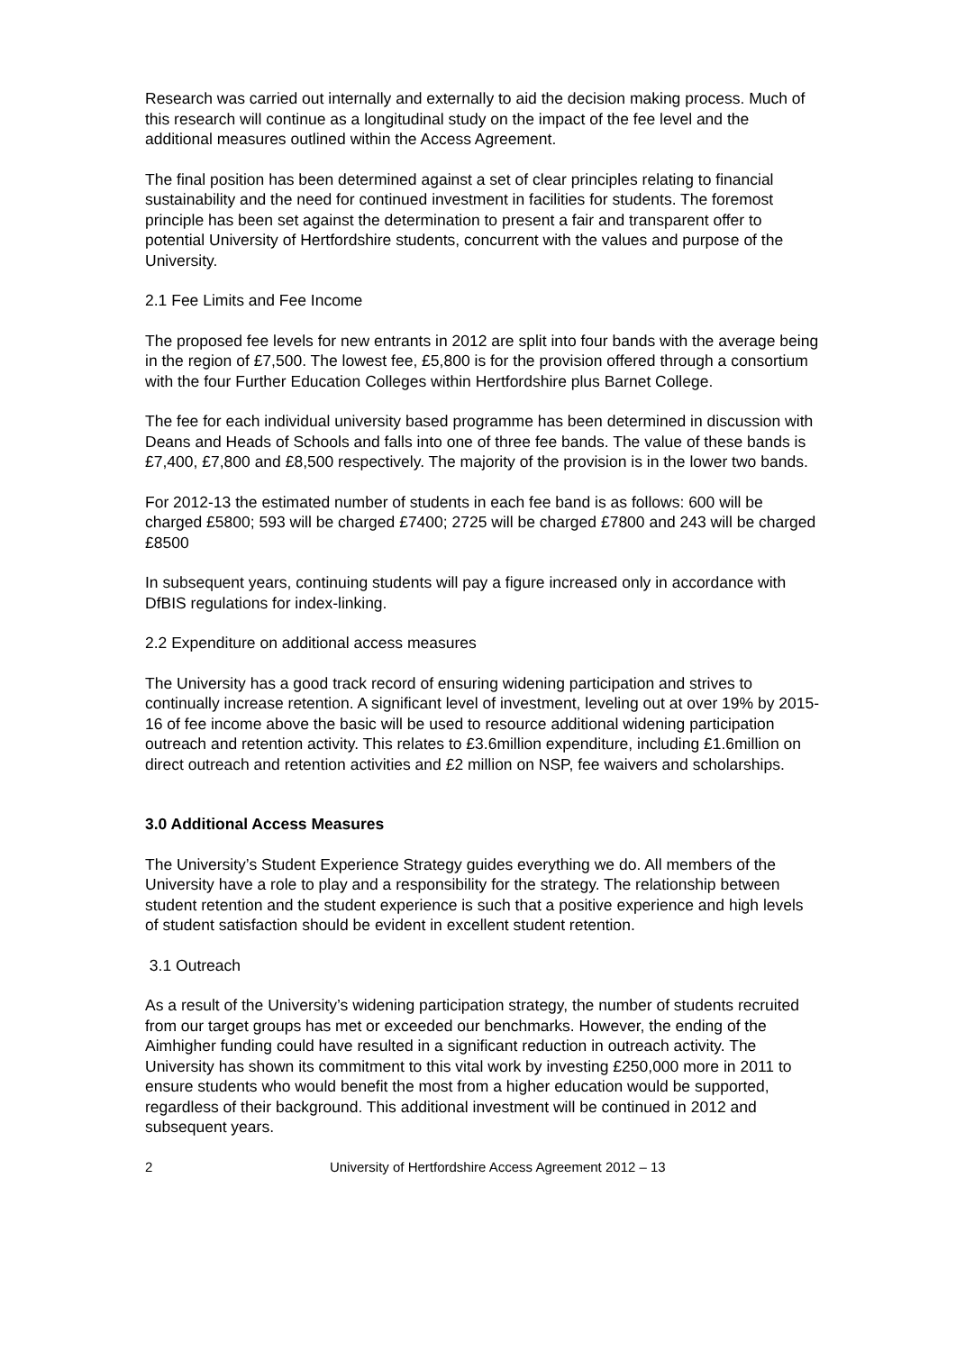Research was carried out internally and externally to aid the decision making process. Much of this research will continue as a longitudinal study on the impact of the fee level and the additional measures outlined within the Access Agreement.
The final position has been determined against a set of clear principles relating to financial sustainability and the need for continued investment in facilities for students. The foremost principle has been set against the determination to present a fair and transparent offer to potential University of Hertfordshire students, concurrent with the values and purpose of the University.
2.1 Fee Limits and Fee Income
The proposed fee levels for new entrants in 2012 are split into four bands with the average being in the region of £7,500. The lowest fee, £5,800 is for the provision offered through a consortium with the four Further Education Colleges within Hertfordshire plus Barnet College.
The fee for each individual university based programme has been determined in discussion with Deans and Heads of Schools and falls into one of three fee bands. The value of these bands is £7,400, £7,800 and £8,500 respectively. The majority of the provision is in the lower two bands.
For 2012-13 the estimated number of students in each fee band is as follows: 600 will be charged £5800; 593 will be charged £7400; 2725 will be charged £7800 and 243 will be charged £8500
In subsequent years, continuing students will pay a figure increased only in accordance with DfBIS regulations for index-linking.
2.2 Expenditure on additional access measures
The University has a good track record of ensuring widening participation and strives to continually increase retention. A significant level of investment, leveling out at over 19% by 2015-16 of fee income above the basic will be used to resource additional widening participation outreach and retention activity. This relates to £3.6million expenditure, including £1.6million on direct outreach and retention activities and £2 million on NSP, fee waivers and scholarships.
3.0 Additional Access Measures
The University’s Student Experience Strategy guides everything we do. All members of the University have a role to play and a responsibility for the strategy. The relationship between student retention and the student experience is such that a positive experience and high levels of student satisfaction should be evident in excellent student retention.
3.1 Outreach
As a result of the University’s widening participation strategy, the number of students recruited from our target groups has met or exceeded our benchmarks. However, the ending of the Aimhigher funding could have resulted in a significant reduction in outreach activity. The University has shown its commitment to this vital work by investing £250,000 more in 2011 to ensure students who would benefit the most from a higher education would be supported, regardless of their background. This additional investment will be continued in 2012 and subsequent years.
2 University of Hertfordshire Access Agreement 2012 – 13